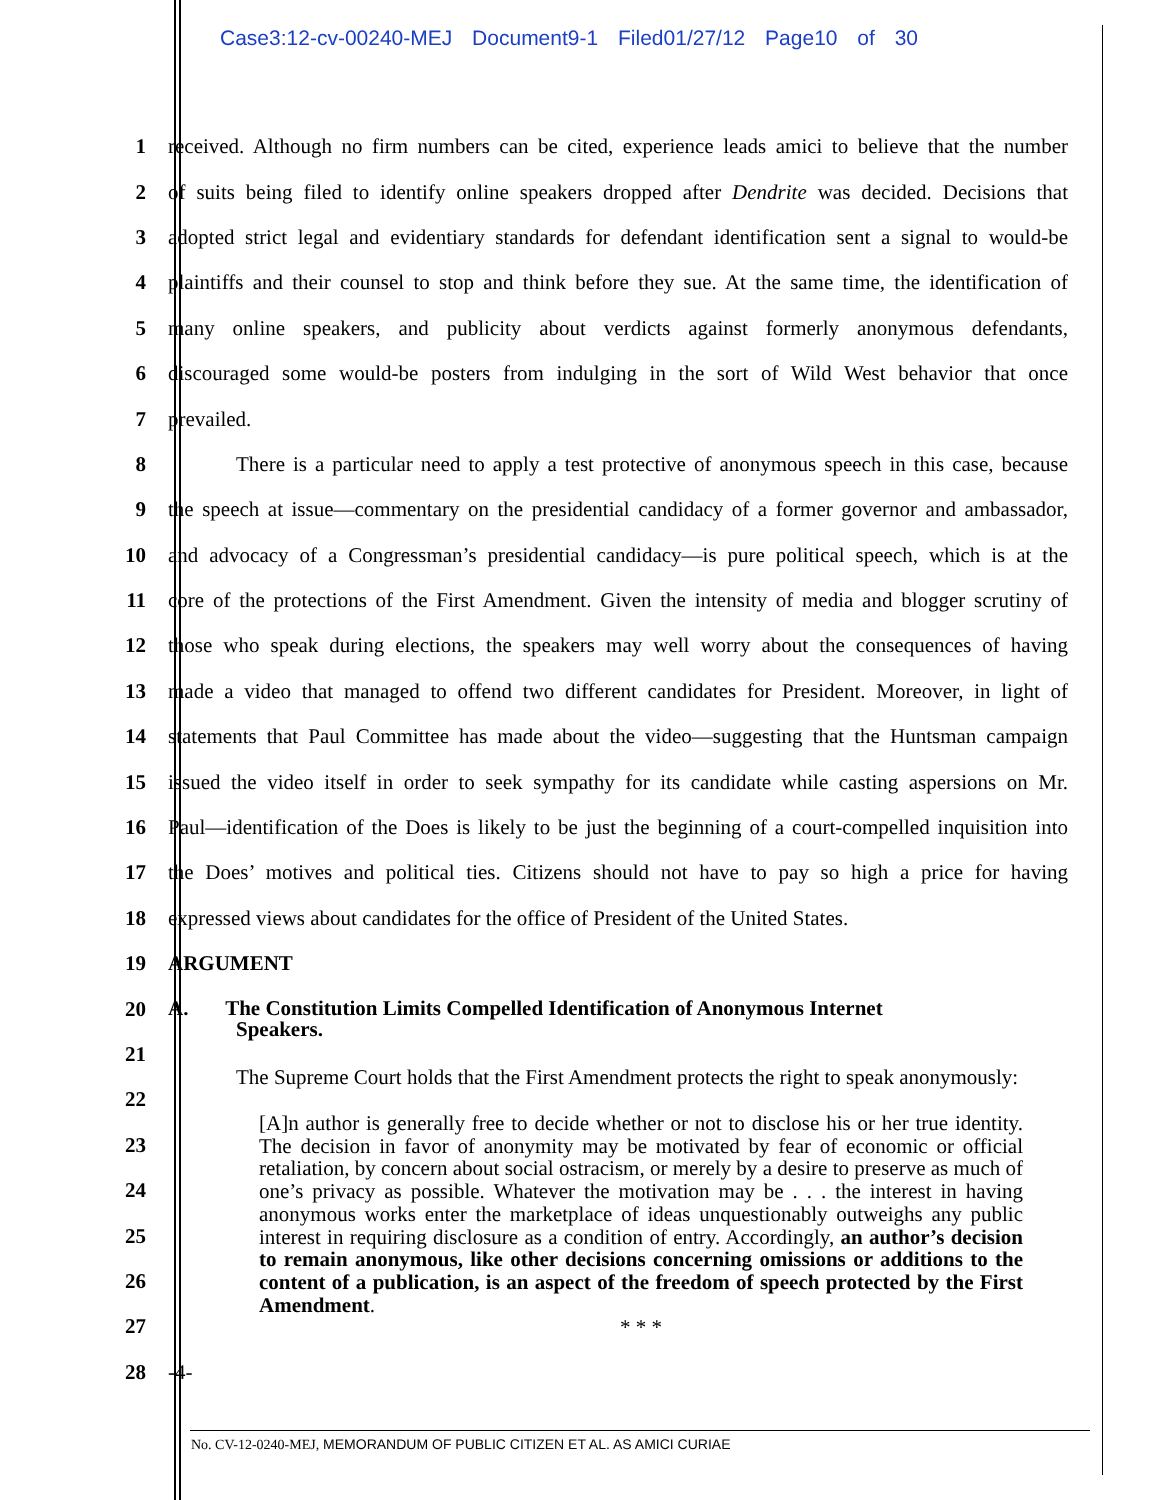Case3:12-cv-00240-MEJ Document9-1 Filed01/27/12 Page10 of 30
1 received. Although no firm numbers can be cited, experience leads amici to believe that the number
2 of suits being filed to identify online speakers dropped after Dendrite was decided. Decisions that
3 adopted strict legal and evidentiary standards for defendant identification sent a signal to would-be
4 plaintiffs and their counsel to stop and think before they sue. At the same time, the identification of
5 many online speakers, and publicity about verdicts against formerly anonymous defendants,
6 discouraged some would-be posters from indulging in the sort of Wild West behavior that once
7 prevailed.
8 There is a particular need to apply a test protective of anonymous speech in this case, because
9 the speech at issue—commentary on the presidential candidacy of a former governor and ambassador,
10 and advocacy of a Congressman’s presidential candidacy—is pure political speech, which is at the
11 core of the protections of the First Amendment. Given the intensity of media and blogger scrutiny of
12 those who speak during elections, the speakers may well worry about the consequences of having
13 made a video that managed to offend two different candidates for President. Moreover, in light of
14 statements that Paul Committee has made about the video—suggesting that the Huntsman campaign
15 issued the video itself in order to seek sympathy for its candidate while casting aspersions on Mr.
16 Paul—identification of the Does is likely to be just the beginning of a court-compelled inquisition into
17 the Does’ motives and political ties. Citizens should not have to pay so high a price for having
18 expressed views about candidates for the office of President of the United States.
19 ARGUMENT
20 A. The Constitution Limits Compelled Identification of Anonymous Internet
Speakers.
21
22 The Supreme Court holds that the First Amendment protects the right to speak anonymously:
23
24
25
26
27
28 -4-
[A]n author is generally free to decide whether or not to disclose his or her true identity. The decision in favor of anonymity may be motivated by fear of economic or official retaliation, by concern about social ostracism, or merely by a desire to preserve as much of one’s privacy as possible. Whatever the motivation may be . . . the interest in having anonymous works enter the marketplace of ideas unquestionably outweighs any public interest in requiring disclosure as a condition of entry. Accordingly, an author’s decision to remain anonymous, like other decisions concerning omissions or additions to the content of a publication, is an aspect of the freedom of speech protected by the First Amendment.
* * *
No. CV-12-0240-MEJ, MEMORANDUM OF PUBLIC CITIZEN ET AL. AS AMICI CURIAE